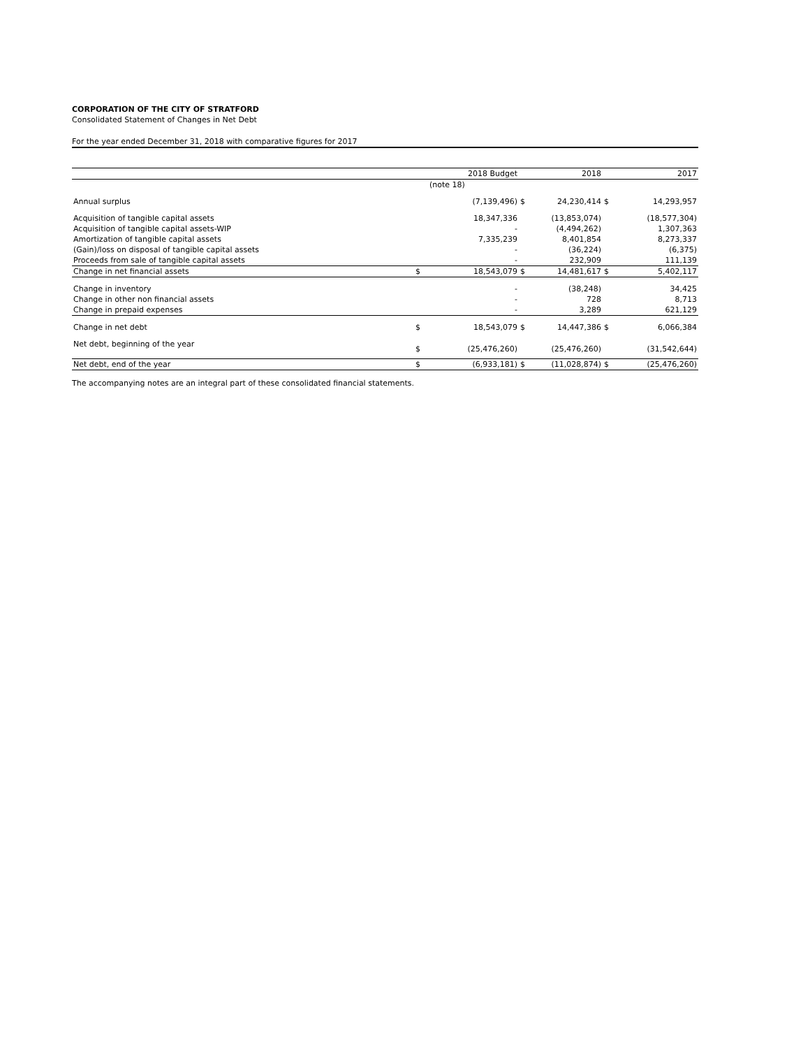CORPORATION OF THE CITY OF STRATFORD
Consolidated Statement of Changes in Net Debt
For the year ended December 31, 2018 with comparative figures for 2017
| | | 2018 Budget | | 2018 | | 2017 |
| --- | --- | --- | --- | --- | --- | --- |
| | | (note 18) | | | | |
| Annual surplus | | (7,139,496) | $ | 24,230,414 | $ | 14,293,957 |
| Acquisition of tangible capital assets | | 18,347,336 | | (13,853,074) | | (18,577,304) |
| Acquisition of tangible capital assets-WIP | | - | | (4,494,262) | | 1,307,363 |
| Amortization of tangible capital assets | | 7,335,239 | | 8,401,854 | | 8,273,337 |
| (Gain)/loss on disposal of tangible capital assets | | - | | (36,224) | | (6,375) |
| Proceeds from sale of tangible capital assets | | - | | 232,909 | | 111,139 |
| Change in net financial assets | $ | 18,543,079 | $ | 14,481,617 | $ | 5,402,117 |
| Change in inventory | | - | | (38,248) | | 34,425 |
| Change in other non financial assets | | - | | 728 | | 8,713 |
| Change in prepaid expenses | | - | | 3,289 | | 621,129 |
| Change in net debt | $ | 18,543,079 | $ | 14,447,386 | $ | 6,066,384 |
| Net debt, beginning of the year | $ | (25,476,260) | | (25,476,260) | | (31,542,644) |
| Net debt, end of the year | $ | (6,933,181) | $ | (11,028,874) | $ | (25,476,260) |
The accompanying notes are an integral part of these consolidated financial statements.